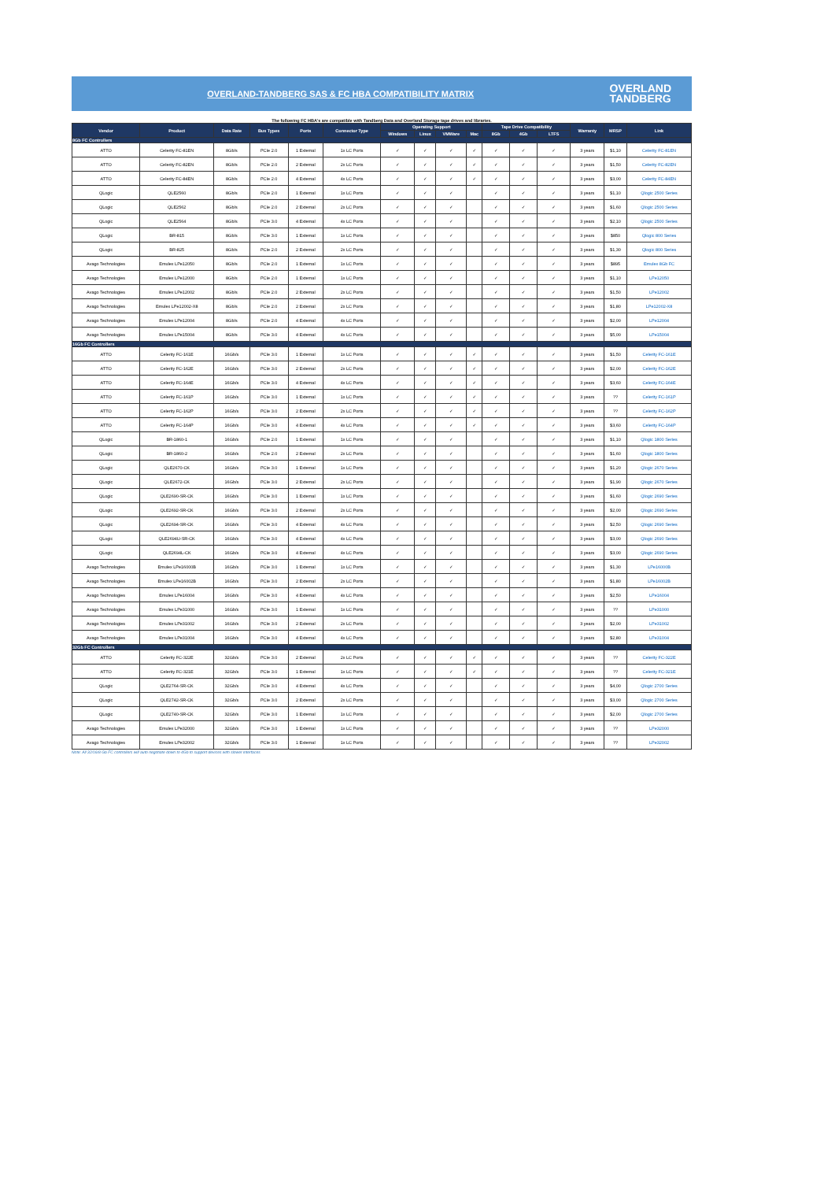OVERLAND-TANDBERG SAS & FC HBA COMPATIBILITY MATRIX
OVERLAND
TANDBERG
| The following FC HBA's are compatible with Tandberg Data and Overland Storage tape drives and libraries. | | | | | | | | | | | | | | | |
| Vendor | Product | Data Rate | Bus Types | Ports | Connector Type | Operating Support | | | | Tape Drive Compatibility | | | Warranty | MRSP | Link |
| | | | | | | Windows | Linux | VMWare | Mac | 8Gb | 4Gb | LTFS | | | |
| 8Gb FC Controllers | | | | | | | | | | | | | | | |
| ATTO | Celerity FC-81EN | 8Gb/s | PCIe 2.0 | 1 External | 1x LC Ports | ✓ | ✓ | ✓ | ✓ | ✓ | ✓ | ✓ | 3 years | $1,10 | Celerity FC-81EN |
| ATTO | Celerity FC-82EN | 8Gb/s | PCIe 2.0 | 2 External | 2x LC Ports | ✓ | ✓ | ✓ | ✓ | ✓ | ✓ | ✓ | 3 years | $1,50 | Celerity FC-82EN |
| ATTO | Celerity FC-84EN | 8Gb/s | PCIe 2.0 | 4 External | 4x LC Ports | ✓ | ✓ | ✓ | ✓ | ✓ | ✓ | ✓ | 3 years | $3,00 | Celerity FC-84EN |
| QLogic | QLE2560 | 8Gb/s | PCIe 2.0 | 1 External | 1x LC Ports | ✓ | ✓ | ✓ | | ✓ | ✓ | ✓ | 3 years | $1,10 | Qlogic 2500 Series |
| QLogic | QLE2562 | 8Gb/s | PCIe 2.0 | 2 External | 2x LC Ports | ✓ | ✓ | ✓ | | ✓ | ✓ | ✓ | 3 years | $1,60 | Qlogic 2500 Series |
| QLogic | QLE2564 | 8Gb/s | PCIe 3.0 | 4 External | 4x LC Ports | ✓ | ✓ | ✓ | | ✓ | ✓ | ✓ | 3 years | $2,10 | Qlogic 2500 Series |
| QLogic | BR-815 | 8Gb/s | PCIe 3.0 | 1 External | 1x LC Ports | ✓ | ✓ | ✓ | | ✓ | ✓ | ✓ | 3 years | $850 | Qlogic 800 Series |
| QLogic | BR-825 | 8Gb/s | PCIe 2.0 | 2 External | 2x LC Ports | ✓ | ✓ | ✓ | | ✓ | ✓ | ✓ | 3 years | $1,30 | Qlogic 800 Series |
| Avago Technologies | Emulex LPe12050 | 8Gb/s | PCIe 2.0 | 1 External | 1x LC Ports | ✓ | ✓ | ✓ | | ✓ | ✓ | ✓ | 3 years | $895 | Emulex 8Gb FC |
| Avago Technologies | Emulex LPe12000 | 8Gb/s | PCIe 2.0 | 1 External | 1x LC Ports | ✓ | ✓ | ✓ | | ✓ | ✓ | ✓ | 3 years | $1,10 | LPe12050 |
| Avago Technologies | Emulex LPe12002 | 8Gb/s | PCIe 2.0 | 2 External | 2x LC Ports | ✓ | ✓ | ✓ | | ✓ | ✓ | ✓ | 3 years | $1,50 | LPe12002 |
| Avago Technologies | Emulex LPe12002-X8 | 8Gb/s | PCIe 2.0 | 2 External | 2x LC Ports | ✓ | ✓ | ✓ | | ✓ | ✓ | ✓ | 3 years | $1,80 | LPe12002-X8 |
| Avago Technologies | Emulex LPe12004 | 8Gb/s | PCIe 2.0 | 4 External | 4x LC Ports | ✓ | ✓ | ✓ | | ✓ | ✓ | ✓ | 3 years | $2,00 | LPe12004 |
| Avago Technologies | Emulex LPe15004 | 8Gb/s | PCIe 3.0 | 4 External | 4x LC Ports | ✓ | ✓ | ✓ | | ✓ | ✓ | ✓ | 3 years | $5,00 | LPe15004 |
| 16Gb FC Controllers | | | | | | | | | | | | | | | |
| ATTO | Celerity FC-161E | 16Gb/s | PCIe 3.0 | 1 External | 1x LC Ports | ✓ | ✓ | ✓ | ✓ | ✓ | ✓ | ✓ | 3 years | $1,50 | Celerity FC-161E |
| ATTO | Celerity FC-162E | 16Gb/s | PCIe 3.0 | 2 External | 2x LC Ports | ✓ | ✓ | ✓ | ✓ | ✓ | ✓ | ✓ | 3 years | $2,00 | Celerity FC-162E |
| ATTO | Celerity FC-164E | 16Gb/s | PCIe 3.0 | 4 External | 4x LC Ports | ✓ | ✓ | ✓ | ✓ | ✓ | ✓ | ✓ | 3 years | $3,60 | Celerity FC-164E |
| ATTO | Celerity FC-161P | 16Gb/s | PCIe 3.0 | 1 External | 1x LC Ports | ✓ | ✓ | ✓ | ✓ | ✓ | ✓ | ✓ | 3 years | ?? | Celerity FC-161P |
| ATTO | Celerity FC-162P | 16Gb/s | PCIe 3.0 | 2 External | 2x LC Ports | ✓ | ✓ | ✓ | ✓ | ✓ | ✓ | ✓ | 3 years | ?? | Celerity FC-162P |
| ATTO | Celerity FC-164P | 16Gb/s | PCIe 3.0 | 4 External | 4x LC Ports | ✓ | ✓ | ✓ | ✓ | ✓ | ✓ | ✓ | 3 years | $3,60 | Celerity FC-164P |
| QLogic | BR-1860-1 | 16Gb/s | PCIe 2.0 | 1 External | 1x LC Ports | ✓ | ✓ | ✓ | | ✓ | ✓ | ✓ | 3 years | $1,10 | Qlogic 1800 Series |
| QLogic | BR-1860-2 | 16Gb/s | PCIe 2.0 | 2 External | 2x LC Ports | ✓ | ✓ | ✓ | | ✓ | ✓ | ✓ | 3 years | $1,60 | Qlogic 1800 Series |
| QLogic | QLE2670-CK | 16Gb/s | PCIe 3.0 | 1 External | 1x LC Ports | ✓ | ✓ | ✓ | | ✓ | ✓ | ✓ | 3 years | $1,20 | Qlogic 2670 Series |
| QLogic | QLE2672-CK | 16Gb/s | PCIe 3.0 | 2 External | 2x LC Ports | ✓ | ✓ | ✓ | | ✓ | ✓ | ✓ | 3 years | $1,90 | Qlogic 2670 Series |
| QLogic | QLE2690-SR-CK | 16Gb/s | PCIe 3.0 | 1 External | 1x LC Ports | ✓ | ✓ | ✓ | | ✓ | ✓ | ✓ | 3 years | $1,60 | Qlogic 2690 Series |
| QLogic | QLE2692-SR-CK | 16Gb/s | PCIe 3.0 | 2 External | 2x LC Ports | ✓ | ✓ | ✓ | | ✓ | ✓ | ✓ | 3 years | $2,00 | Qlogic 2690 Series |
| QLogic | QLE2694-SR-CK | 16Gb/s | PCIe 3.0 | 4 External | 4x LC Ports | ✓ | ✓ | ✓ | | ✓ | ✓ | ✓ | 3 years | $2,50 | Qlogic 2690 Series |
| QLogic | QLE2694U-SR-CK | 16Gb/s | PCIe 3.0 | 4 External | 4x LC Ports | ✓ | ✓ | ✓ | | ✓ | ✓ | ✓ | 3 years | $3,00 | Qlogic 2690 Series |
| QLogic | QLE2694L-CK | 16Gb/s | PCIe 3.0 | 4 External | 4x LC Ports | ✓ | ✓ | ✓ | | ✓ | ✓ | ✓ | 3 years | $3,00 | Qlogic 2690 Series |
| Avago Technologies | Emulex LPe16000B | 16Gb/s | PCIe 3.0 | 1 External | 1x LC Ports | ✓ | ✓ | ✓ | | ✓ | ✓ | ✓ | 3 years | $1,30 | LPe16000B |
| Avago Technologies | Emulex LPe16002B | 16Gb/s | PCIe 3.0 | 2 External | 2x LC Ports | ✓ | ✓ | ✓ | | ✓ | ✓ | ✓ | 3 years | $1,80 | LPe16002B |
| Avago Technologies | Emulex LPe16004 | 16Gb/s | PCIe 3.0 | 4 External | 4x LC Ports | ✓ | ✓ | ✓ | | ✓ | ✓ | ✓ | 3 years | $2,50 | LPe16004 |
| Avago Technologies | Emulex LPe31000 | 16Gb/s | PCIe 3.0 | 1 External | 1x LC Ports | ✓ | ✓ | ✓ | | ✓ | ✓ | ✓ | 3 years | ?? | LPe31000 |
| Avago Technologies | Emulex LPe31002 | 16Gb/s | PCIe 3.0 | 2 External | 2x LC Ports | ✓ | ✓ | ✓ | | ✓ | ✓ | ✓ | 3 years | $2,00 | LPe31002 |
| Avago Technologies | Emulex LPe31004 | 16Gb/s | PCIe 3.0 | 4 External | 4x LC Ports | ✓ | ✓ | ✓ | | ✓ | ✓ | ✓ | 3 years | $2,80 | LPe31004 |
| 32Gb FC Controllers | | | | | | | | | | | | | | | |
| ATTO | Celerity FC-322E | 32Gb/s | PCIe 3.0 | 2 External | 2x LC Ports | ✓ | ✓ | ✓ | ✓ | ✓ | ✓ | ✓ | 3 years | ?? | Celerity FC-322E |
| ATTO | Celerity FC-321E | 32Gb/s | PCIe 3.0 | 1 External | 1x LC Ports | ✓ | ✓ | ✓ | ✓ | ✓ | ✓ | ✓ | 3 years | ?? | Celerity FC-321E |
| QLogic | QLE2764-SR-CK | 32Gb/s | PCIe 3.0 | 4 External | 4x LC Ports | ✓ | ✓ | ✓ | | ✓ | ✓ | ✓ | 3 years | $4,00 | Qlogic 2700 Series |
| QLogic | QLE2742-SR-CK | 32Gb/s | PCIe 3.0 | 2 External | 2x LC Ports | ✓ | ✓ | ✓ | | ✓ | ✓ | ✓ | 3 years | $3,00 | Qlogic 2700 Series |
| QLogic | QLE2740-SR-CK | 32Gb/s | PCIe 3.0 | 1 External | 1x LC Ports | ✓ | ✓ | ✓ | | ✓ | ✓ | ✓ | 3 years | $2,00 | Qlogic 2700 Series |
| Avago Technologies | Emulex LPe32000 | 32Gb/s | PCIe 3.0 | 1 External | 1x LC Ports | ✓ | ✓ | ✓ | | ✓ | ✓ | ✓ | 3 years | ?? | LPe32000 |
| Avago Technologies | Emulex LPe32002 | 32Gb/s | PCIe 3.0 | 1 External | 1x LC Ports | ✓ | ✓ | ✓ | | ✓ | ✓ | ✓ | 3 years | ?? | LPe32002 |
Note: All 32/16/8 Gb FC controllers will auto negotiate down to 4Gb to support devices with slower interfaces